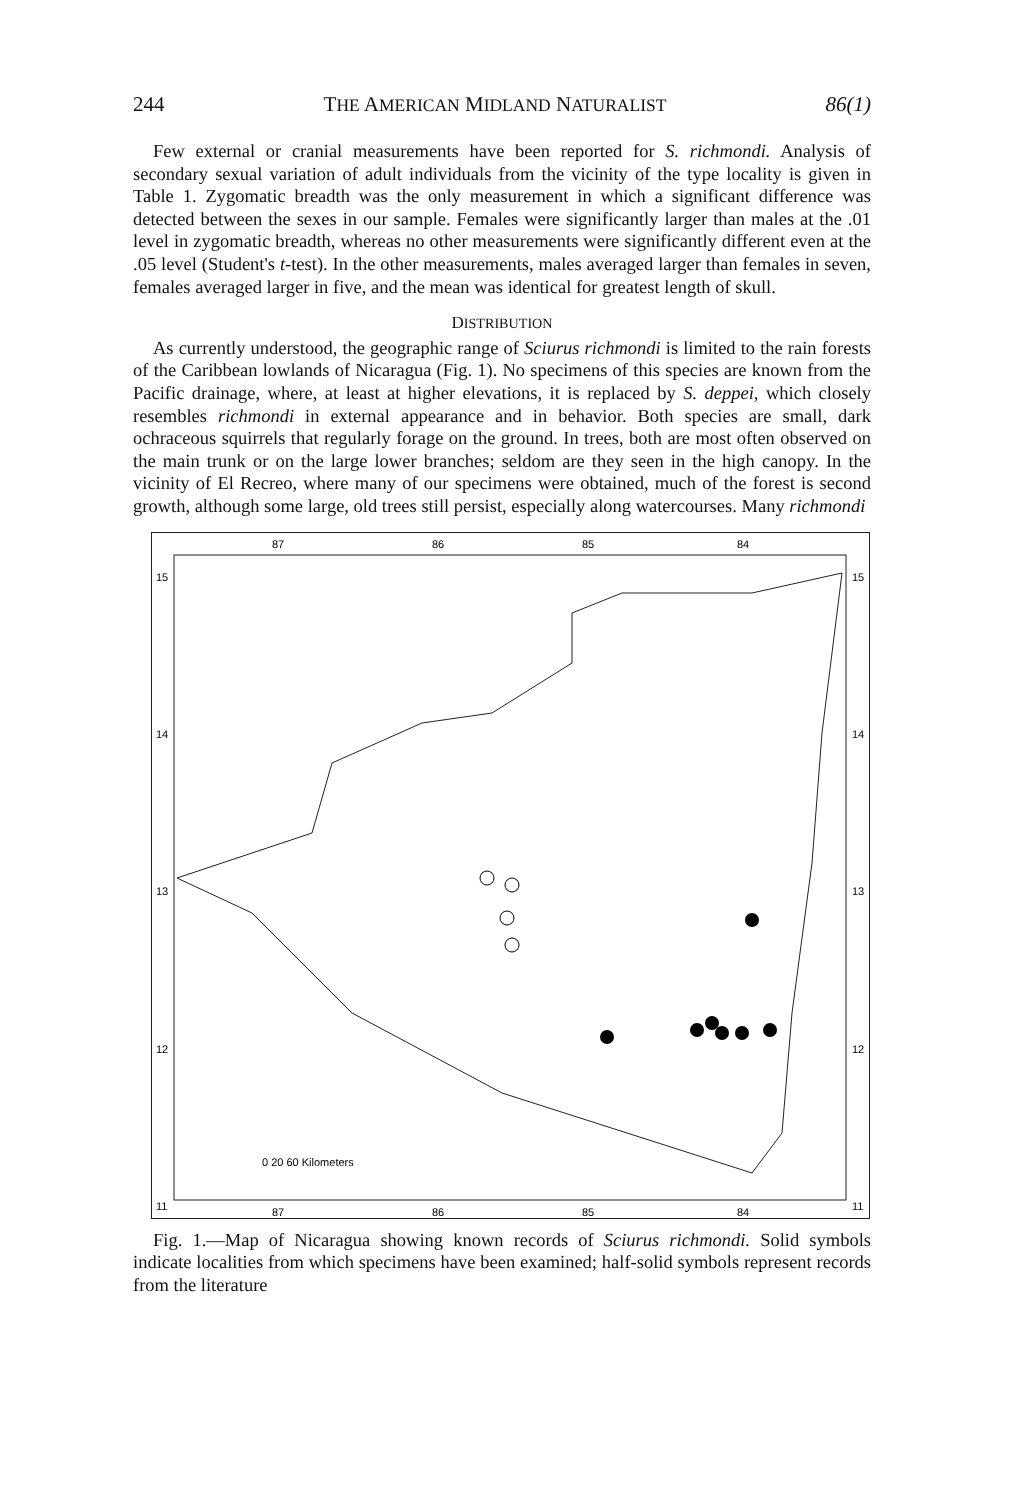244 THE AMERICAN MIDLAND NATURALIST 86(1)
Few external or cranial measurements have been reported for S. richmondi. Analysis of secondary sexual variation of adult individuals from the vicinity of the type locality is given in Table 1. Zygomatic breadth was the only measurement in which a significant difference was detected between the sexes in our sample. Females were significantly larger than males at the .01 level in zygomatic breadth, whereas no other measurements were significantly different even at the .05 level (Student's t-test). In the other measurements, males averaged larger than females in seven, females averaged larger in five, and the mean was identical for greatest length of skull.
DISTRIBUTION
As currently understood, the geographic range of Sciurus richmondi is limited to the rain forests of the Caribbean lowlands of Nicaragua (Fig. 1). No specimens of this species are known from the Pacific drainage, where, at least at higher elevations, it is replaced by S. deppei, which closely resembles richmondi in external appearance and in behavior. Both species are small, dark ochraceous squirrels that regularly forage on the ground. In trees, both are most often observed on the main trunk or on the large lower branches; seldom are they seen in the high canopy. In the vicinity of El Recreo, where many of our specimens were obtained, much of the forest is second growth, although some large, old trees still persist, especially along watercourses. Many richmondi
87
86
85
84
87
86
85
84
15
15
14
14
13
13
12
12
11
11
0 20 60 Kilometers
Fig. 1.—Map of Nicaragua showing known records of Sciurus richmondi. Solid symbols indicate localities from which specimens have been examined; half-solid symbols represent records from the literature